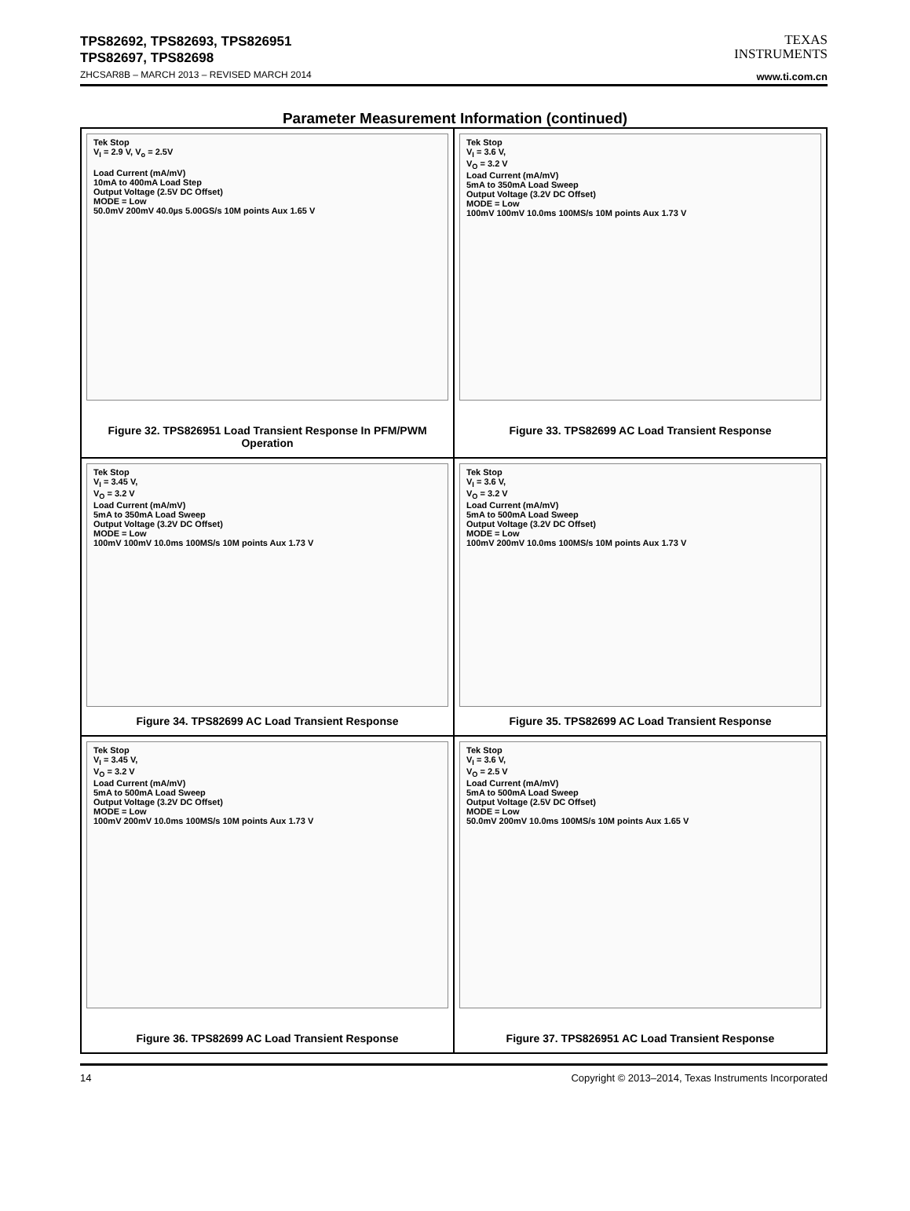TPS82692, TPS82693, TPS826951
TPS82697, TPS82698
ZHCSAR8B – MARCH 2013 – REVISED MARCH 2014
TEXAS
INSTRUMENTS
www.ti.com.cn
Parameter Measurement Information (continued)
Tek Stop
V<sub>I</sub> = 2.9 V, V<sub>o</sub> = 2.5V
Load Current (mA/mV)
10mA to 400mA Load Step
Output Voltage (2.5V DC Offset)
MODE = Low
50.0mV 200mV 40.0µs 5.00GS/s 10M points Aux 1.65 V
Figure 32. TPS826951 Load Transient Response In PFM/PWM Operation
Tek Stop
V<sub>I</sub> = 3.6 V,
V<sub>O</sub> = 3.2 V
Load Current (mA/mV)
5mA to 350mA Load Sweep
Output Voltage (3.2V DC Offset)
MODE = Low
100mV 100mV 10.0ms 100MS/s 10M points Aux 1.73 V
Figure 33. TPS82699 AC Load Transient Response
Tek Stop
V<sub>I</sub> = 3.45 V,
V<sub>O</sub> = 3.2 V
Load Current (mA/mV)
5mA to 350mA Load Sweep
Output Voltage (3.2V DC Offset)
MODE = Low
100mV 100mV 10.0ms 100MS/s 10M points Aux 1.73 V
Figure 34. TPS82699 AC Load Transient Response
Tek Stop
V<sub>I</sub> = 3.6 V,
V<sub>O</sub> = 3.2 V
Load Current (mA/mV)
5mA to 500mA Load Sweep
Output Voltage (3.2V DC Offset)
MODE = Low
100mV 200mV 10.0ms 100MS/s 10M points Aux 1.73 V
Figure 35. TPS82699 AC Load Transient Response
Tek Stop
V<sub>I</sub> = 3.45 V,
V<sub>O</sub> = 3.2 V
Load Current (mA/mV)
5mA to 500mA Load Sweep
Output Voltage (3.2V DC Offset)
MODE = Low
100mV 200mV 10.0ms 100MS/s 10M points Aux 1.73 V
Figure 36. TPS82699 AC Load Transient Response
Tek Stop
V<sub>I</sub> = 3.6 V,
V<sub>O</sub> = 2.5 V
Load Current (mA/mV)
5mA to 500mA Load Sweep
Output Voltage (2.5V DC Offset)
MODE = Low
50.0mV 200mV 10.0ms 100MS/s 10M points Aux 1.65 V
Figure 37. TPS826951 AC Load Transient Response
14 Copyright © 2013–2014, Texas Instruments Incorporated